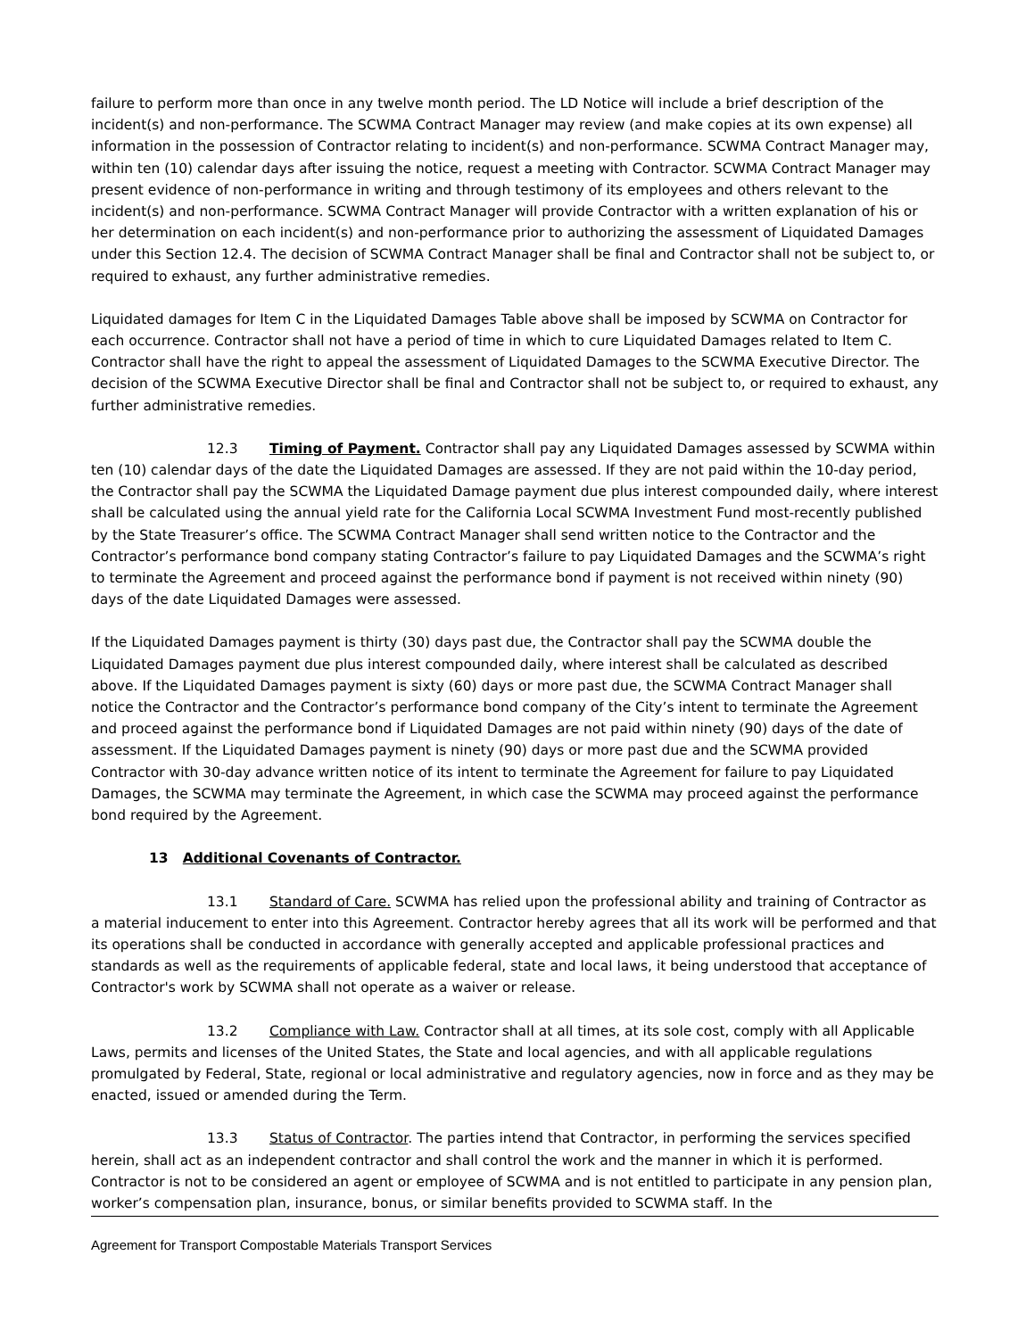failure to perform more than once in any twelve month period. The LD Notice will include a brief description of the incident(s) and non-performance. The SCWMA Contract Manager may review (and make copies at its own expense) all information in the possession of Contractor relating to incident(s) and non-performance. SCWMA Contract Manager may, within ten (10) calendar days after issuing the notice, request a meeting with Contractor. SCWMA Contract Manager may present evidence of non-performance in writing and through testimony of its employees and others relevant to the incident(s) and non-performance. SCWMA Contract Manager will provide Contractor with a written explanation of his or her determination on each incident(s) and non-performance prior to authorizing the assessment of Liquidated Damages under this Section 12.4. The decision of SCWMA Contract Manager shall be final and Contractor shall not be subject to, or required to exhaust, any further administrative remedies.
Liquidated damages for Item C in the Liquidated Damages Table above shall be imposed by SCWMA on Contractor for each occurrence. Contractor shall not have a period of time in which to cure Liquidated Damages related to Item C. Contractor shall have the right to appeal the assessment of Liquidated Damages to the SCWMA Executive Director. The decision of the SCWMA Executive Director shall be final and Contractor shall not be subject to, or required to exhaust, any further administrative remedies.
12.3 Timing of Payment. Contractor shall pay any Liquidated Damages assessed by SCWMA within ten (10) calendar days of the date the Liquidated Damages are assessed. If they are not paid within the 10-day period, the Contractor shall pay the SCWMA the Liquidated Damage payment due plus interest compounded daily, where interest shall be calculated using the annual yield rate for the California Local SCWMA Investment Fund most-recently published by the State Treasurer’s office. The SCWMA Contract Manager shall send written notice to the Contractor and the Contractor’s performance bond company stating Contractor’s failure to pay Liquidated Damages and the SCWMA’s right to terminate the Agreement and proceed against the performance bond if payment is not received within ninety (90) days of the date Liquidated Damages were assessed.
If the Liquidated Damages payment is thirty (30) days past due, the Contractor shall pay the SCWMA double the Liquidated Damages payment due plus interest compounded daily, where interest shall be calculated as described above. If the Liquidated Damages payment is sixty (60) days or more past due, the SCWMA Contract Manager shall notice the Contractor and the Contractor’s performance bond company of the City’s intent to terminate the Agreement and proceed against the performance bond if Liquidated Damages are not paid within ninety (90) days of the date of assessment. If the Liquidated Damages payment is ninety (90) days or more past due and the SCWMA provided Contractor with 30-day advance written notice of its intent to terminate the Agreement for failure to pay Liquidated Damages, the SCWMA may terminate the Agreement, in which case the SCWMA may proceed against the performance bond required by the Agreement.
13 Additional Covenants of Contractor.
13.1 Standard of Care. SCWMA has relied upon the professional ability and training of Contractor as a material inducement to enter into this Agreement. Contractor hereby agrees that all its work will be performed and that its operations shall be conducted in accordance with generally accepted and applicable professional practices and standards as well as the requirements of applicable federal, state and local laws, it being understood that acceptance of Contractor's work by SCWMA shall not operate as a waiver or release.
13.2 Compliance with Law. Contractor shall at all times, at its sole cost, comply with all Applicable Laws, permits and licenses of the United States, the State and local agencies, and with all applicable regulations promulgated by Federal, State, regional or local administrative and regulatory agencies, now in force and as they may be enacted, issued or amended during the Term.
13.3 Status of Contractor. The parties intend that Contractor, in performing the services specified herein, shall act as an independent contractor and shall control the work and the manner in which it is performed. Contractor is not to be considered an agent or employee of SCWMA and is not entitled to participate in any pension plan, worker’s compensation plan, insurance, bonus, or similar benefits provided to SCWMA staff. In the
Agreement for Transport Compostable Materials Transport Services